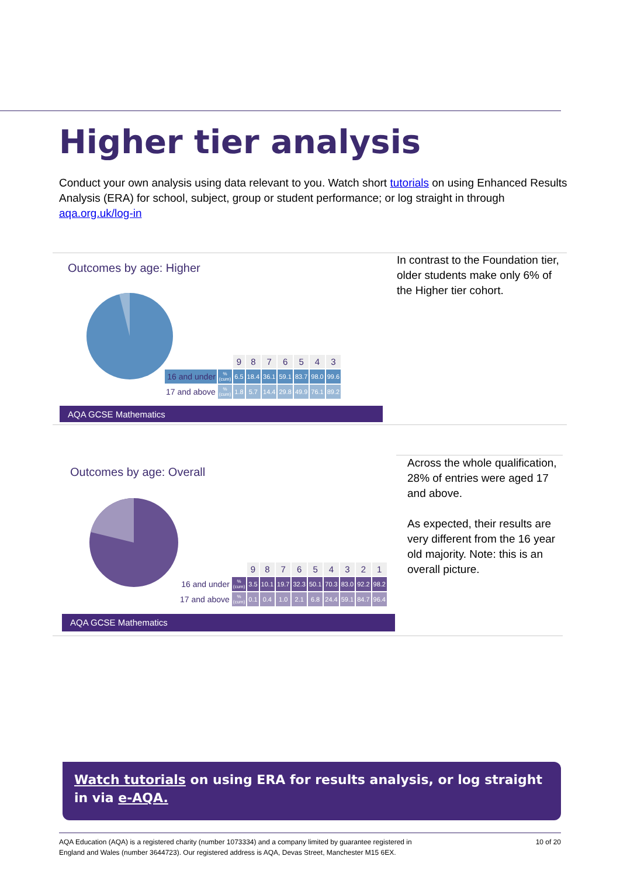Higher tier analysis
Conduct your own analysis using data relevant to you. Watch short tutorials on using Enhanced Results Analysis (ERA) for school, subject, group or student performance; or log straight in through aqa.org.uk/log-in
Outcomes by age: Higher
| | | 9 | 8 | 7 | 6 | 5 | 4 | 3 |
| 16 and under | % (cum) | 6.5 | 18.4 | 36.1 | 59.1 | 83.7 | 98.0 | 99.6 |
| 17 and above | % (cum) | 1.8 | 5.7 | 14.4 | 29.8 | 49.9 | 76.1 | 89.2 |
AQA GCSE Mathematics
In contrast to the Foundation tier, older students make only 6% of the Higher tier cohort.
Outcomes by age: Overall
| | | 9 | 8 | 7 | 6 | 5 | 4 | 3 | 2 | 1 |
| 16 and under | % (cum) | 3.5 | 10.1 | 19.7 | 32.3 | 50.1 | 70.3 | 83.0 | 92.2 | 98.2 |
| 17 and above | % (cum) | 0.1 | 0.4 | 1.0 | 2.1 | 6.8 | 24.4 | 59.1 | 84.7 | 96.4 |
AQA GCSE Mathematics
Across the whole qualification, 28% of entries were aged 17 and above.
As expected, their results are very different from the 16 year old majority. Note: this is an overall picture.
Watch tutorials on using ERA for results analysis, or log straight in via e-AQA.
AQA Education (AQA) is a registered charity (number 1073334) and a company limited by guarantee registered in
England and Wales (number 3644723). Our registered address is AQA, Devas Street, Manchester M15 6EX. 10 of 20